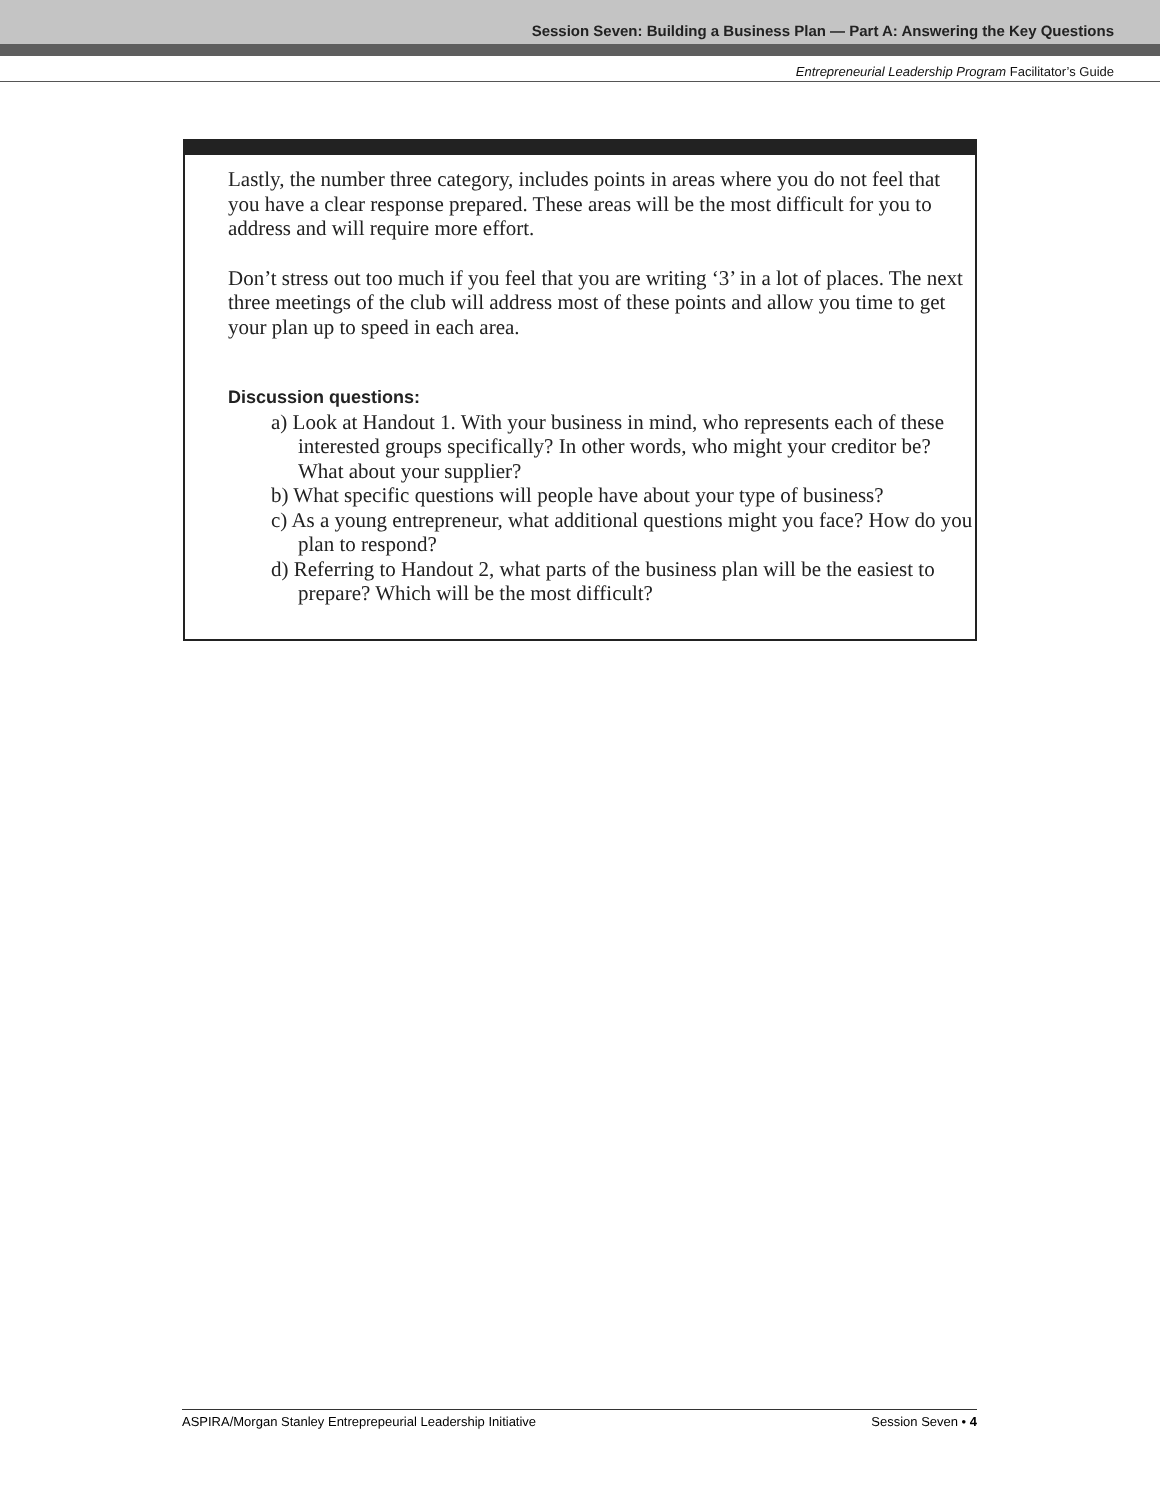Session Seven: Building a Business Plan — Part A: Answering the Key Questions
Entrepreneurial Leadership Program Facilitator’s Guide
Lastly, the number three category, includes points in areas where you do not feel that you have a clear response prepared. These areas will be the most difficult for you to address and will require more effort.
Don’t stress out too much if you feel that you are writing ‘3’ in a lot of places. The next three meetings of the club will address most of these points and allow you time to get your plan up to speed in each area.
Discussion questions:
a) Look at Handout 1. With your business in mind, who represents each of these interested groups specifically? In other words, who might your creditor be? What about your supplier?
b) What specific questions will people have about your type of business?
c) As a young entrepreneur, what additional questions might you face? How do you plan to respond?
d) Referring to Handout 2, what parts of the business plan will be the easiest to prepare? Which will be the most difficult?
ASPIRA/Morgan Stanley Entreprepeurial Leadership Initiative Session Seven • 4